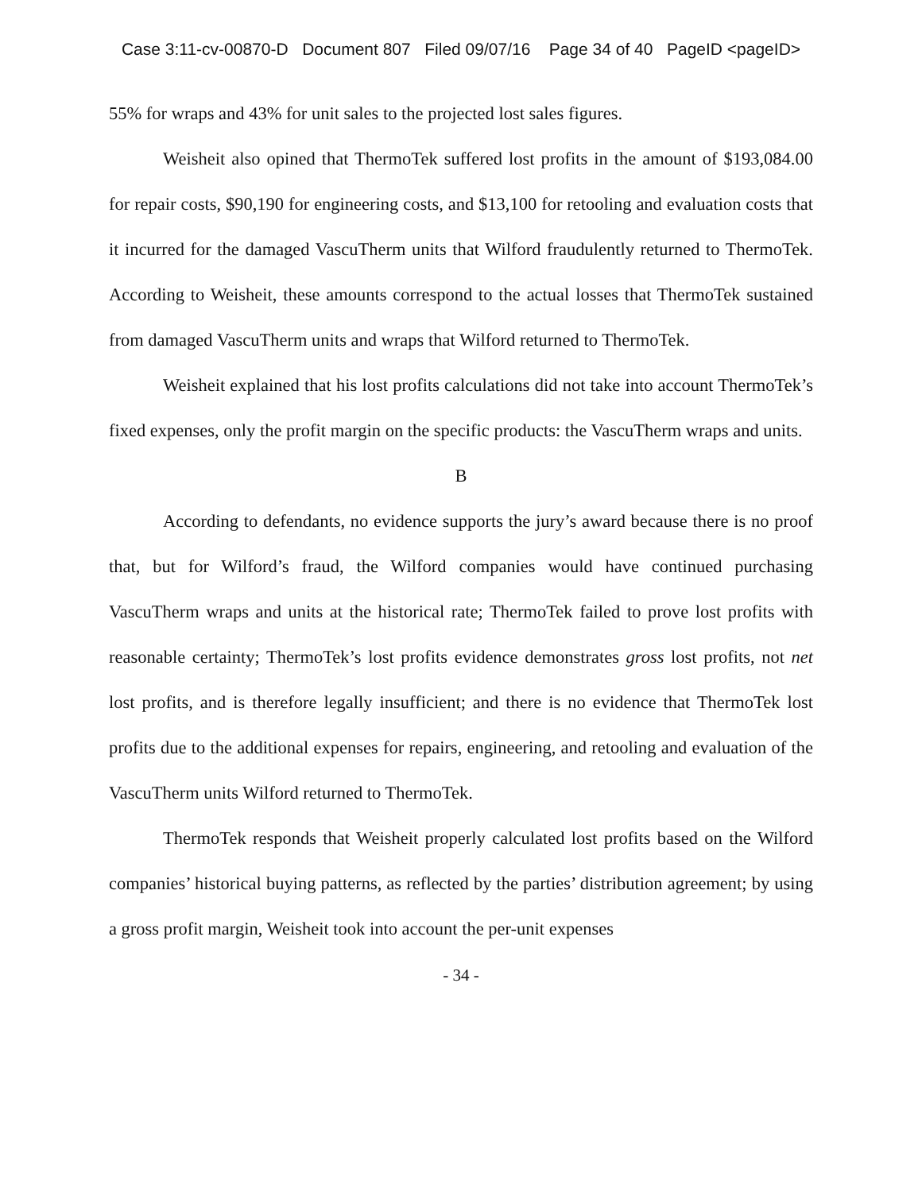Case 3:11-cv-00870-D Document 807 Filed 09/07/16 Page 34 of 40 PageID <pageID>
55% for wraps and 43% for unit sales to the projected lost sales figures.
Weisheit also opined that ThermoTek suffered lost profits in the amount of $193,084.00 for repair costs, $90,190 for engineering costs, and $13,100 for retooling and evaluation costs that it incurred for the damaged VascuTherm units that Wilford fraudulently returned to ThermoTek. According to Weisheit, these amounts correspond to the actual losses that ThermoTek sustained from damaged VascuTherm units and wraps that Wilford returned to ThermoTek.
Weisheit explained that his lost profits calculations did not take into account ThermoTek’s fixed expenses, only the profit margin on the specific products: the VascuTherm wraps and units.
B
According to defendants, no evidence supports the jury’s award because there is no proof that, but for Wilford’s fraud, the Wilford companies would have continued purchasing VascuTherm wraps and units at the historical rate; ThermoTek failed to prove lost profits with reasonable certainty; ThermoTek’s lost profits evidence demonstrates gross lost profits, not net lost profits, and is therefore legally insufficient; and there is no evidence that ThermoTek lost profits due to the additional expenses for repairs, engineering, and retooling and evaluation of the VascuTherm units Wilford returned to ThermoTek.
ThermoTek responds that Weisheit properly calculated lost profits based on the Wilford companies’ historical buying patterns, as reflected by the parties’ distribution agreement; by using a gross profit margin, Weisheit took into account the per-unit expenses
- 34 -